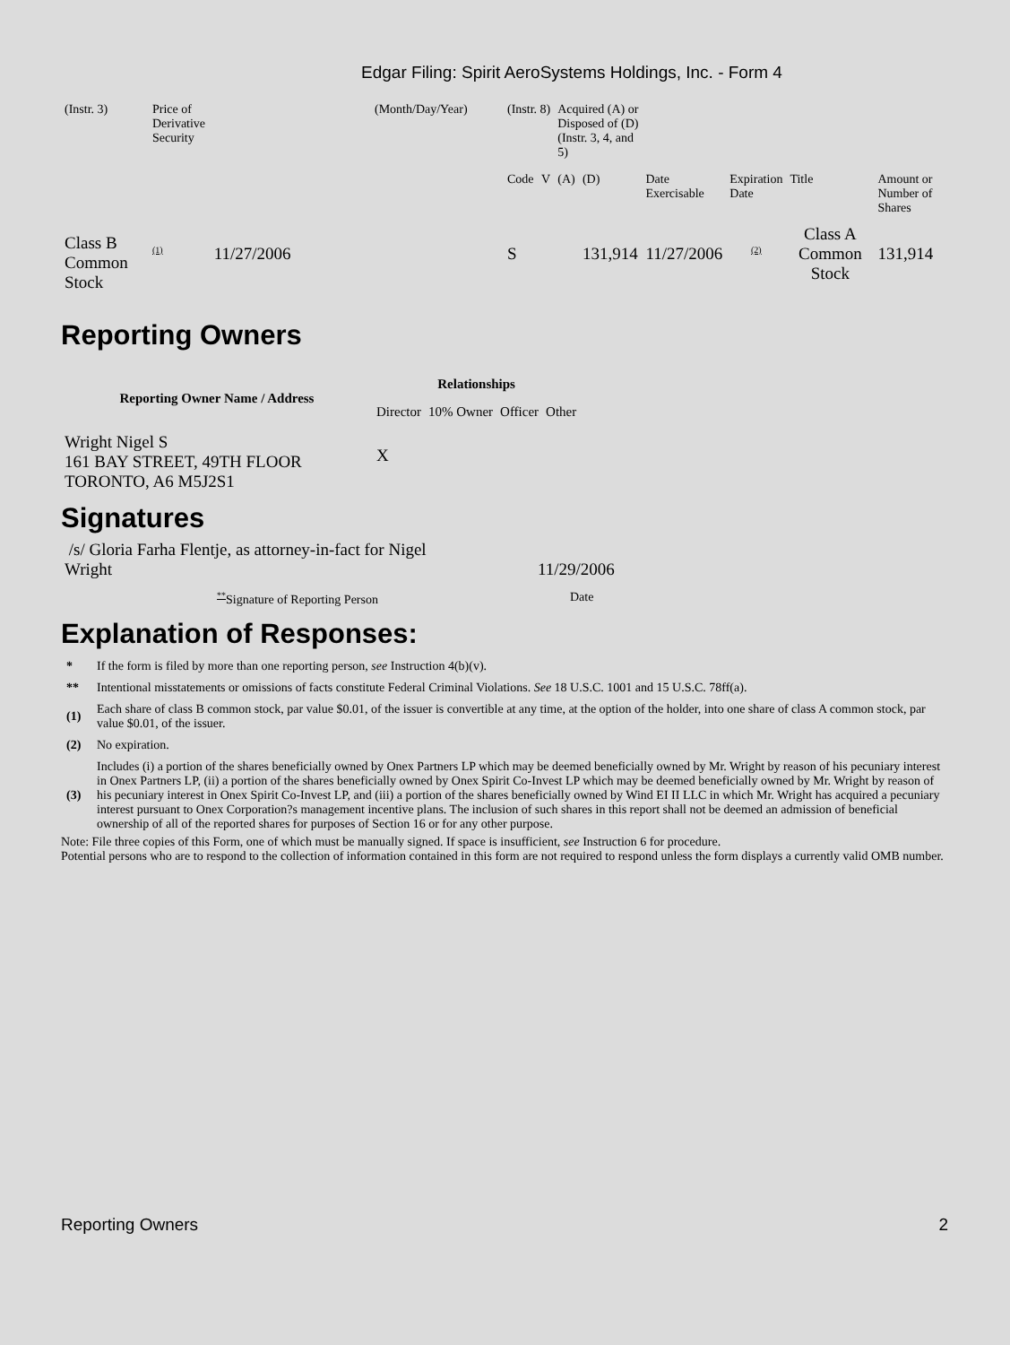Edgar Filing: Spirit AeroSystems Holdings, Inc. - Form 4
| (Instr. 3) | Price of Derivative Security | (Month/Day/Year) | (Instr. 8) | | Acquired (A) or Disposed of (D) (Instr. 3, 4, and 5) | | | | | |
| | | | Code | V | (A) | (D) | Date Exercisable | Expiration Date | Title | Amount or Number of Shares |
| Class B Common Stock | <sup>(1)</sup> 11/27/2006 | | S | | | 131,914 | 11/27/2006 | <sup>(2)</sup> | Class A Common Stock | 131,914 |
Reporting Owners
| Reporting Owner Name / Address | Relationships | | | |
| --- | --- | --- | --- | --- |
| | Director | 10% Owner | Officer | Other |
| Wright Nigel S 161 BAY STREET, 49TH FLOOR TORONTO, A6 M5J2S1 | X | | | |
Signatures
| /s/ Gloria Farha Flentje, as attorney-in-fact for Nigel Wright | 11/29/2006 |
| <sup>**</sup> Signature of Reporting Person | Date |
Explanation of Responses:
| * | If the form is filed by more than one reporting person, see Instruction 4(b)(v). |
| ** | Intentional misstatements or omissions of facts constitute Federal Criminal Violations. See 18 U.S.C. 1001 and 15 U.S.C. 78ff(a). |
| (1) | Each share of class B common stock, par value $0.01, of the issuer is convertible at any time, at the option of the holder, into one share of class A common stock, par value $0.01, of the issuer. |
| (2) | No expiration. |
| (3) | Includes (i) a portion of the shares beneficially owned by Onex Partners LP which may be deemed beneficially owned by Mr. Wright by reason of his pecuniary interest in Onex Partners LP, (ii) a portion of the shares beneficially owned by Onex Spirit Co-Invest LP which may be deemed beneficially owned by Mr. Wright by reason of his pecuniary interest in Onex Spirit Co-Invest LP, and (iii) a portion of the shares beneficially owned by Wind EI II LLC in which Mr. Wright has acquired a pecuniary interest pursuant to Onex Corporation?s management incentive plans. The inclusion of such shares in this report shall not be deemed an admission of beneficial ownership of all of the reported shares for purposes of Section 16 or for any other purpose. |
Note: File three copies of this Form, one of which must be manually signed. If space is insufficient, see Instruction 6 for procedure.
Potential persons who are to respond to the collection of information contained in this form are not required to respond unless the form displays a currently valid OMB number.
Reporting Owners 2